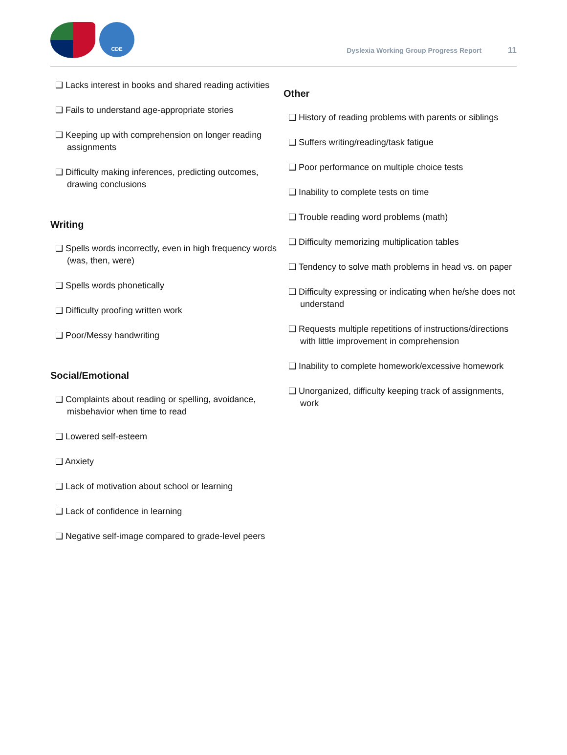CDE
Dyslexia Working Group Progress Report 11
Lacks interest in books and shared reading activities
Fails to understand age-appropriate stories
Keeping up with comprehension on longer reading assignments
Difficulty making inferences, predicting outcomes, drawing conclusions
Writing
Spells words incorrectly, even in high frequency words (was, then, were)
Spells words phonetically
Difficulty proofing written work
Poor/Messy handwriting
Social/Emotional
Complaints about reading or spelling, avoidance, misbehavior when time to read
Lowered self-esteem
Anxiety
Lack of motivation about school or learning
Lack of confidence in learning
Negative self-image compared to grade-level peers
Other
History of reading problems with parents or siblings
Suffers writing/reading/task fatigue
Poor performance on multiple choice tests
Inability to complete tests on time
Trouble reading word problems (math)
Difficulty memorizing multiplication tables
Tendency to solve math problems in head vs. on paper
Difficulty expressing or indicating when he/she does not understand
Requests multiple repetitions of instructions/directions with little improvement in comprehension
Inability to complete homework/excessive homework
Unorganized, difficulty keeping track of assignments, work